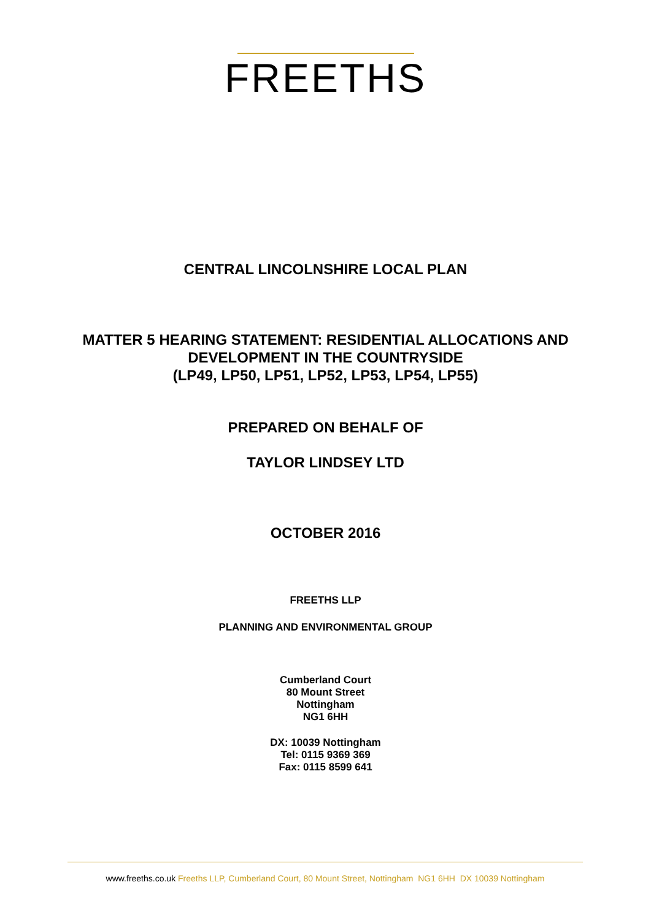FREETHS
CENTRAL LINCOLNSHIRE LOCAL PLAN
MATTER 5 HEARING STATEMENT: RESIDENTIAL ALLOCATIONS AND
DEVELOPMENT IN THE COUNTRYSIDE
(LP49, LP50, LP51, LP52, LP53, LP54, LP55)
PREPARED ON BEHALF OF
TAYLOR LINDSEY LTD
OCTOBER 2016
FREETHS LLP
PLANNING AND ENVIRONMENTAL GROUP
Cumberland Court
80 Mount Street
Nottingham
NG1 6HH
DX: 10039 Nottingham
Tel: 0115 9369 369
Fax: 0115 8599 641
www.freeths.co.uk Freeths LLP, Cumberland Court, 80 Mount Street, Nottingham NG1 6HH DX 10039 Nottingham